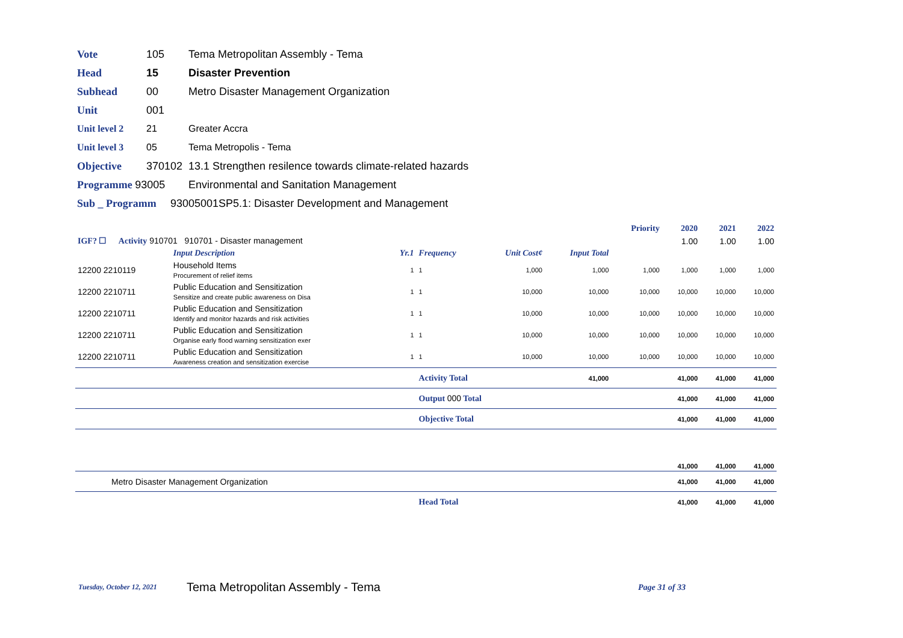Vote 105 Tema Metropolitan Assembly - Tema
Head 15 Disaster Prevention
Subhead 00 Metro Disaster Management Organization
Unit 001
Unit level 2 21 Greater Accra
Unit level 3 05 Tema Metropolis - Tema
Objective 370102 13.1 Strengthen resilence towards climate-related hazards
Programme 93005 Environmental and Sanitation Management
Sub _ Programm 93005001SP5.1: Disaster Development and Management
| | | | | | | Priority | 2020 | 2021 | 2022 |
| IGF? ☐ Activity 910701 910701 - Disaster management | | | | | | | 1.00 | 1.00 | 1.00 |
| | Input Description | Yr.1 | Frequency | Unit Cost¢ | Input Total | | | | |
| 12200 2210119 | Household Items Procurement of relief items | 1 | 1 | 1,000 | 1,000 | 1,000 | 1,000 | 1,000 | 1,000 |
| 12200 2210711 | Public Education and Sensitization Sensitize and create public awareness on Disa | 1 | 1 | 10,000 | 10,000 | 10,000 | 10,000 | 10,000 | 10,000 |
| 12200 2210711 | Public Education and Sensitization Identify and monitor hazards and risk activities | 1 | 1 | 10,000 | 10,000 | 10,000 | 10,000 | 10,000 | 10,000 |
| 12200 2210711 | Public Education and Sensitization Organise early flood warning sensitization exer | 1 | 1 | 10,000 | 10,000 | 10,000 | 10,000 | 10,000 | 10,000 |
| 12200 2210711 | Public Education and Sensitization Awareness creation and sensitization exercise | 1 | 1 | 10,000 | 10,000 | 10,000 | 10,000 | 10,000 | 10,000 |
| | | | Activity Total | | 41,000 | | 41,000 | 41,000 | 41,000 |
| | | | Output 000 Total | | | | 41,000 | 41,000 | 41,000 |
| | | | Objective Total | | | | 41,000 | 41,000 | 41,000 |
| | | | | | | | 41,000 | 41,000 | 41,000 |
| Metro Disaster Management Organization | | | | | | | 41,000 | 41,000 | 41,000 |
| | | | Head Total | | | | 41,000 | 41,000 | 41,000 |
Tuesday, October 12, 2021 Tema Metropolitan Assembly - Tema Page 31 of 33